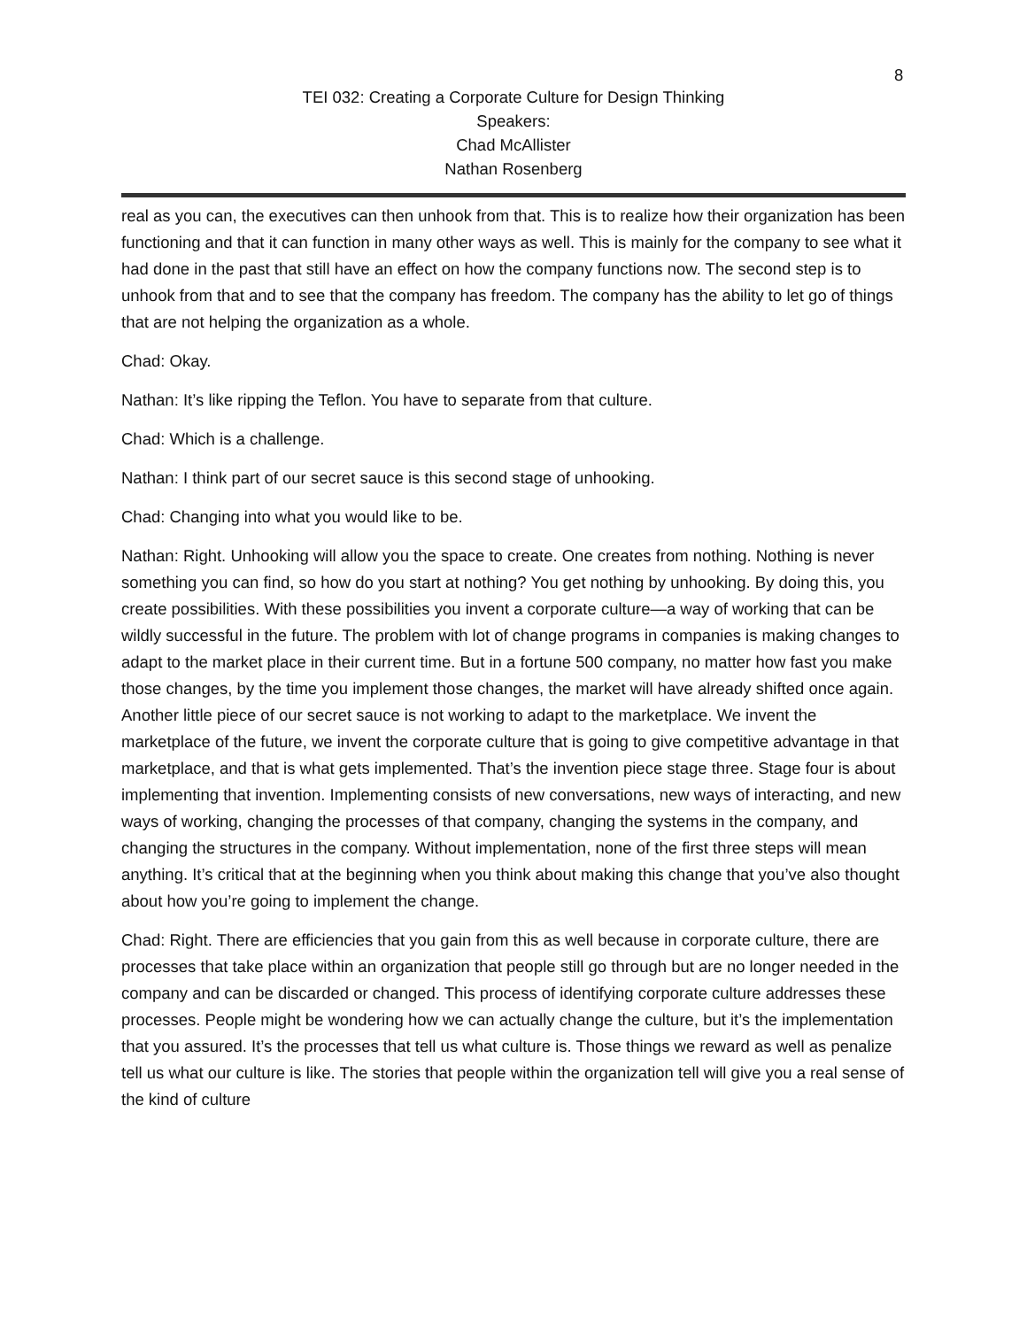8
TEI 032: Creating a Corporate Culture for Design Thinking
Speakers:
Chad McAllister
Nathan Rosenberg
real as you can, the executives can then unhook from that. This is to realize how their organization has been functioning and that it can function in many other ways as well. This is mainly for the company to see what it had done in the past that still have an effect on how the company functions now. The second step is to unhook from that and to see that the company has freedom. The company has the ability to let go of things that are not helping the organization as a whole.
Chad: Okay.
Nathan: It’s like ripping the Teflon. You have to separate from that culture.
Chad: Which is a challenge.
Nathan: I think part of our secret sauce is this second stage of unhooking.
Chad: Changing into what you would like to be.
Nathan: Right. Unhooking will allow you the space to create. One creates from nothing. Nothing is never something you can find, so how do you start at nothing? You get nothing by unhooking. By doing this, you create possibilities. With these possibilities you invent a corporate culture—a way of working that can be wildly successful in the future. The problem with lot of change programs in companies is making changes to adapt to the market place in their current time. But in a fortune 500 company, no matter how fast you make those changes, by the time you implement those changes, the market will have already shifted once again. Another little piece of our secret sauce is not working to adapt to the marketplace. We invent the marketplace of the future, we invent the corporate culture that is going to give competitive advantage in that marketplace, and that is what gets implemented. That’s the invention piece stage three. Stage four is about implementing that invention. Implementing consists of new conversations, new ways of interacting, and new ways of working, changing the processes of that company, changing the systems in the company, and changing the structures in the company. Without implementation, none of the first three steps will mean anything. It’s critical that at the beginning when you think about making this change that you’ve also thought about how you’re going to implement the change.
Chad: Right. There are efficiencies that you gain from this as well because in corporate culture, there are processes that take place within an organization that people still go through but are no longer needed in the company and can be discarded or changed. This process of identifying corporate culture addresses these processes. People might be wondering how we can actually change the culture, but it’s the implementation that you assured. It’s the processes that tell us what culture is. Those things we reward as well as penalize tell us what our culture is like. The stories that people within the organization tell will give you a real sense of the kind of culture